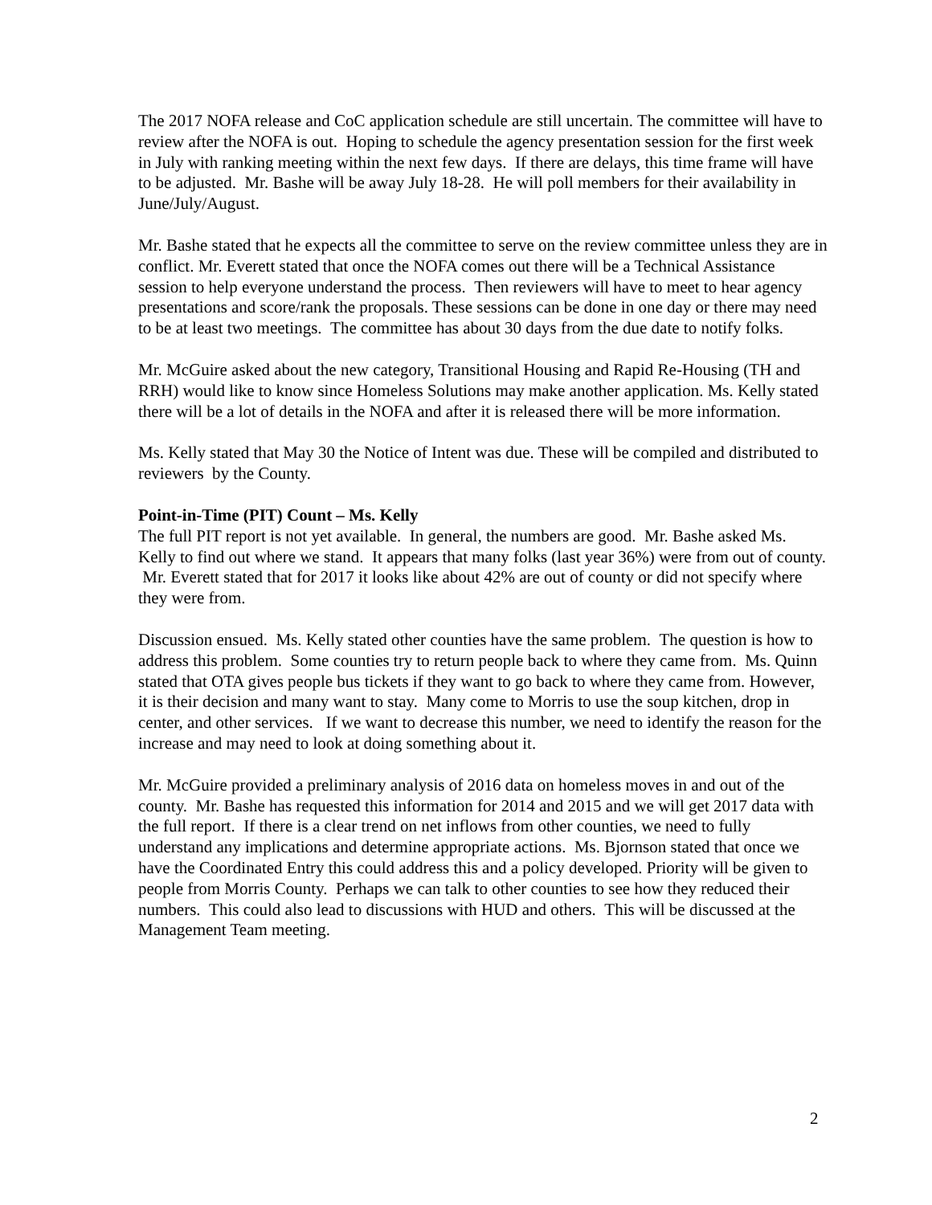The 2017 NOFA release and CoC application schedule are still uncertain. The committee will have to review after the NOFA is out. Hoping to schedule the agency presentation session for the first week in July with ranking meeting within the next few days. If there are delays, this time frame will have to be adjusted. Mr. Bashe will be away July 18-28. He will poll members for their availability in June/July/August.
Mr. Bashe stated that he expects all the committee to serve on the review committee unless they are in conflict. Mr. Everett stated that once the NOFA comes out there will be a Technical Assistance session to help everyone understand the process. Then reviewers will have to meet to hear agency presentations and score/rank the proposals. These sessions can be done in one day or there may need to be at least two meetings. The committee has about 30 days from the due date to notify folks.
Mr. McGuire asked about the new category, Transitional Housing and Rapid Re-Housing (TH and RRH) would like to know since Homeless Solutions may make another application. Ms. Kelly stated there will be a lot of details in the NOFA and after it is released there will be more information.
Ms. Kelly stated that May 30 the Notice of Intent was due. These will be compiled and distributed to reviewers by the County.
Point-in-Time (PIT) Count – Ms. Kelly
The full PIT report is not yet available. In general, the numbers are good. Mr. Bashe asked Ms. Kelly to find out where we stand. It appears that many folks (last year 36%) were from out of county. Mr. Everett stated that for 2017 it looks like about 42% are out of county or did not specify where they were from.
Discussion ensued. Ms. Kelly stated other counties have the same problem. The question is how to address this problem. Some counties try to return people back to where they came from. Ms. Quinn stated that OTA gives people bus tickets if they want to go back to where they came from. However, it is their decision and many want to stay. Many come to Morris to use the soup kitchen, drop in center, and other services. If we want to decrease this number, we need to identify the reason for the increase and may need to look at doing something about it.
Mr. McGuire provided a preliminary analysis of 2016 data on homeless moves in and out of the county. Mr. Bashe has requested this information for 2014 and 2015 and we will get 2017 data with the full report. If there is a clear trend on net inflows from other counties, we need to fully understand any implications and determine appropriate actions. Ms. Bjornson stated that once we have the Coordinated Entry this could address this and a policy developed. Priority will be given to people from Morris County. Perhaps we can talk to other counties to see how they reduced their numbers. This could also lead to discussions with HUD and others. This will be discussed at the Management Team meeting.
2